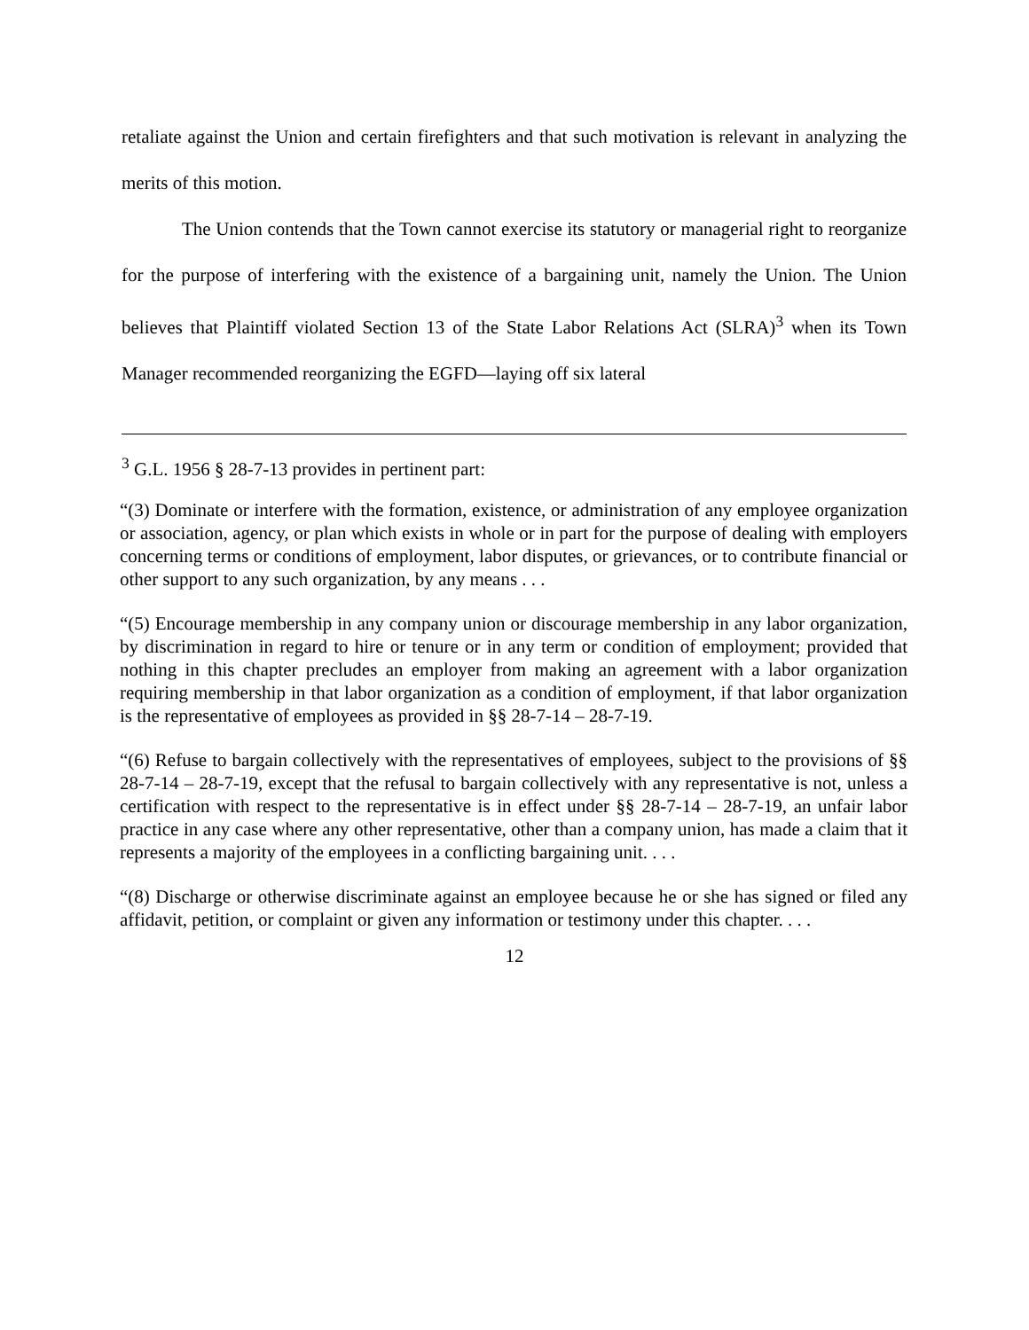retaliate against the Union and certain firefighters and that such motivation is relevant in analyzing the merits of this motion.
The Union contends that the Town cannot exercise its statutory or managerial right to reorganize for the purpose of interfering with the existence of a bargaining unit, namely the Union. The Union believes that Plaintiff violated Section 13 of the State Labor Relations Act (SLRA)<sup>3</sup> when its Town Manager recommended reorganizing the EGFD—laying off six lateral
<sup>3</sup> G.L. 1956 § 28-7-13 provides in pertinent part:
“(3) Dominate or interfere with the formation, existence, or administration of any employee organization or association, agency, or plan which exists in whole or in part for the purpose of dealing with employers concerning terms or conditions of employment, labor disputes, or grievances, or to contribute financial or other support to any such organization, by any means . . .
“(5) Encourage membership in any company union or discourage membership in any labor organization, by discrimination in regard to hire or tenure or in any term or condition of employment; provided that nothing in this chapter precludes an employer from making an agreement with a labor organization requiring membership in that labor organization as a condition of employment, if that labor organization is the representative of employees as provided in §§ 28-7-14 – 28-7-19.
“(6) Refuse to bargain collectively with the representatives of employees, subject to the provisions of §§ 28-7-14 – 28-7-19, except that the refusal to bargain collectively with any representative is not, unless a certification with respect to the representative is in effect under §§ 28-7-14 – 28-7-19, an unfair labor practice in any case where any other representative, other than a company union, has made a claim that it represents a majority of the employees in a conflicting bargaining unit. . . .
“(8) Discharge or otherwise discriminate against an employee because he or she has signed or filed any affidavit, petition, or complaint or given any information or testimony under this chapter. . . .
12